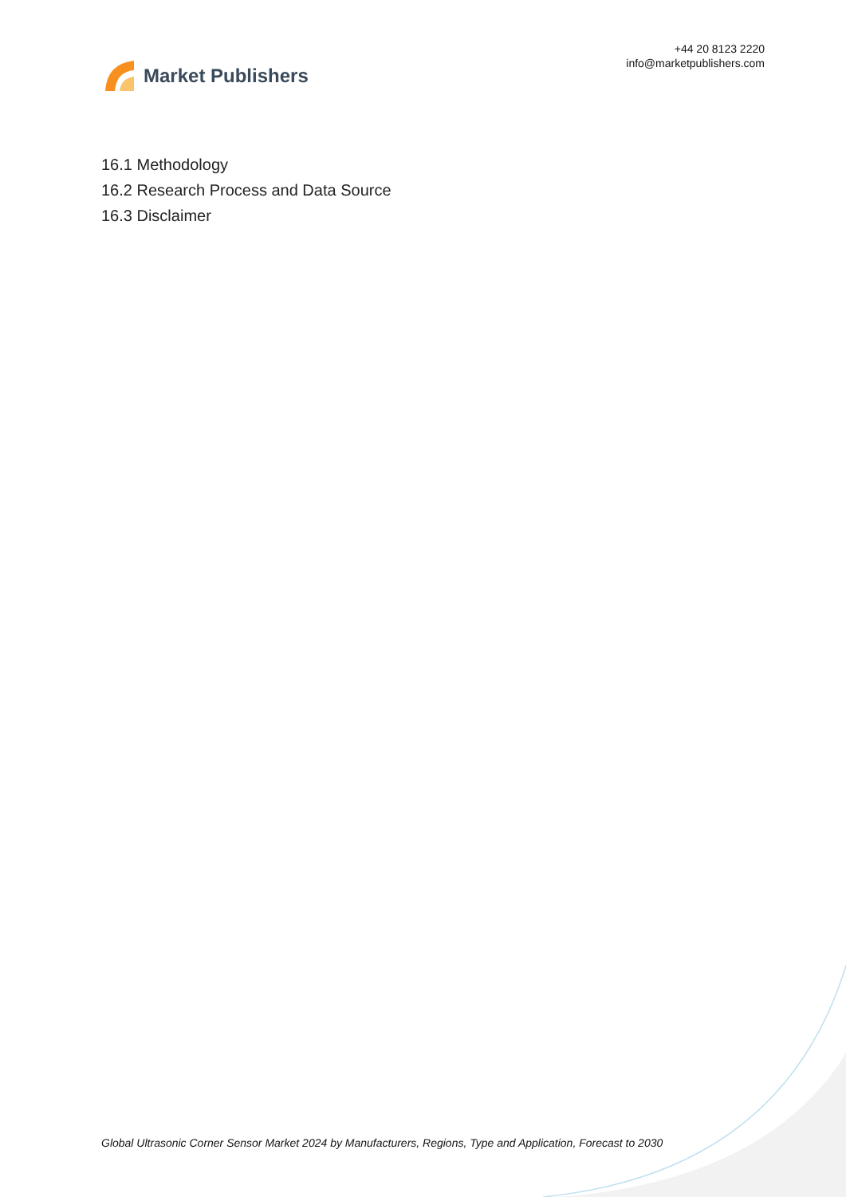Market Publishers
+44 20 8123 2220
info@marketpublishers.com
16.1 Methodology
16.2 Research Process and Data Source
16.3 Disclaimer
Global Ultrasonic Corner Sensor Market 2024 by Manufacturers, Regions, Type and Application, Forecast to 2030